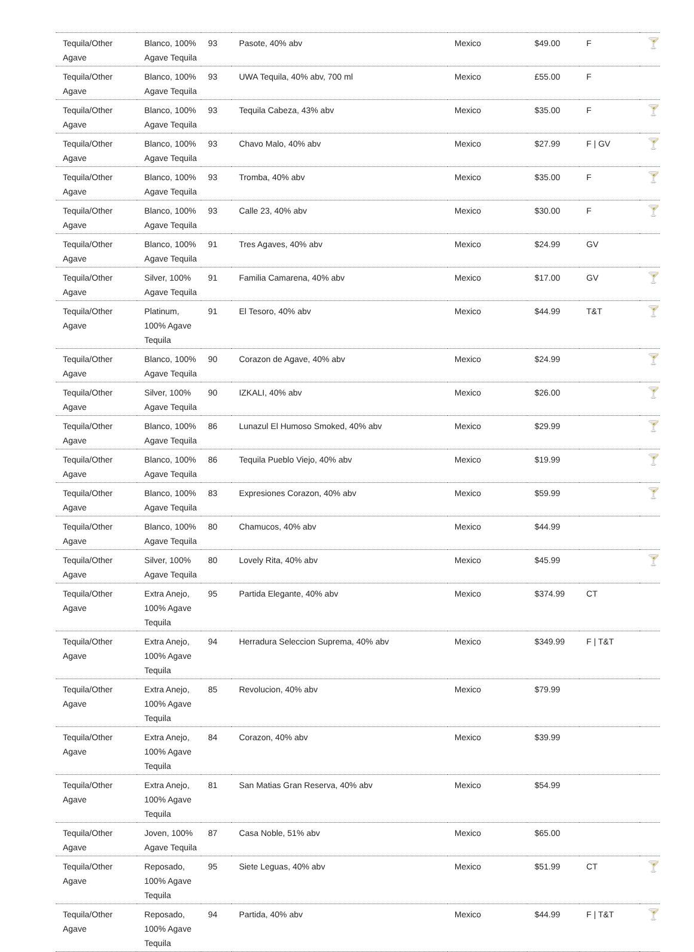| Tequila/Other Agave | Blanco, 100% Agave Tequila | 93 | Pasote, 40% abv | Mexico | $49.00 | F | 🍸 |
| Tequila/Other Agave | Blanco, 100% Agave Tequila | 93 | UWA Tequila, 40% abv, 700 ml | Mexico | £55.00 | F | |
| Tequila/Other Agave | Blanco, 100% Agave Tequila | 93 | Tequila Cabeza, 43% abv | Mexico | $35.00 | F | 🍸 |
| Tequila/Other Agave | Blanco, 100% Agave Tequila | 93 | Chavo Malo, 40% abv | Mexico | $27.99 | F / GV | 🍸 |
| Tequila/Other Agave | Blanco, 100% Agave Tequila | 93 | Tromba, 40% abv | Mexico | $35.00 | F | 🍸 |
| Tequila/Other Agave | Blanco, 100% Agave Tequila | 93 | Calle 23, 40% abv | Mexico | $30.00 | F | 🍸 |
| Tequila/Other Agave | Blanco, 100% Agave Tequila | 91 | Tres Agaves, 40% abv | Mexico | $24.99 | GV | |
| Tequila/Other Agave | Silver, 100% Agave Tequila | 91 | Familia Camarena, 40% abv | Mexico | $17.00 | GV | 🍸 |
| Tequila/Other Agave | Platinum, 100% Agave Tequila | 91 | El Tesoro, 40% abv | Mexico | $44.99 | T&T | 🍸 |
| Tequila/Other Agave | Blanco, 100% Agave Tequila | 90 | Corazon de Agave, 40% abv | Mexico | $24.99 | | 🍸 |
| Tequila/Other Agave | Silver, 100% Agave Tequila | 90 | IZKALI, 40% abv | Mexico | $26.00 | | 🍸 |
| Tequila/Other Agave | Blanco, 100% Agave Tequila | 86 | Lunazul El Humoso Smoked, 40% abv | Mexico | $29.99 | | 🍸 |
| Tequila/Other Agave | Blanco, 100% Agave Tequila | 86 | Tequila Pueblo Viejo, 40% abv | Mexico | $19.99 | | 🍸 |
| Tequila/Other Agave | Blanco, 100% Agave Tequila | 83 | Expresiones Corazon, 40% abv | Mexico | $59.99 | | 🍸 |
| Tequila/Other Agave | Blanco, 100% Agave Tequila | 80 | Chamucos, 40% abv | Mexico | $44.99 | | |
| Tequila/Other Agave | Silver, 100% Agave Tequila | 80 | Lovely Rita, 40% abv | Mexico | $45.99 | | 🍸 |
| Tequila/Other Agave | Extra Anejo, 100% Agave Tequila | 95 | Partida Elegante, 40% abv | Mexico | $374.99 | CT | |
| Tequila/Other Agave | Extra Anejo, 100% Agave Tequila | 94 | Herradura Seleccion Suprema, 40% abv | Mexico | $349.99 | F / T&T | |
| Tequila/Other Agave | Extra Anejo, 100% Agave Tequila | 85 | Revolucion, 40% abv | Mexico | $79.99 | | |
| Tequila/Other Agave | Extra Anejo, 100% Agave Tequila | 84 | Corazon, 40% abv | Mexico | $39.99 | | |
| Tequila/Other Agave | Extra Anejo, 100% Agave Tequila | 81 | San Matias Gran Reserva, 40% abv | Mexico | $54.99 | | |
| Tequila/Other Agave | Joven, 100% Agave Tequila | 87 | Casa Noble, 51% abv | Mexico | $65.00 | | |
| Tequila/Other Agave | Reposado, 100% Agave Tequila | 95 | Siete Leguas, 40% abv | Mexico | $51.99 | CT | 🍸 |
| Tequila/Other Agave | Reposado, 100% Agave Tequila | 94 | Partida, 40% abv | Mexico | $44.99 | F / T&T | 🍸 |